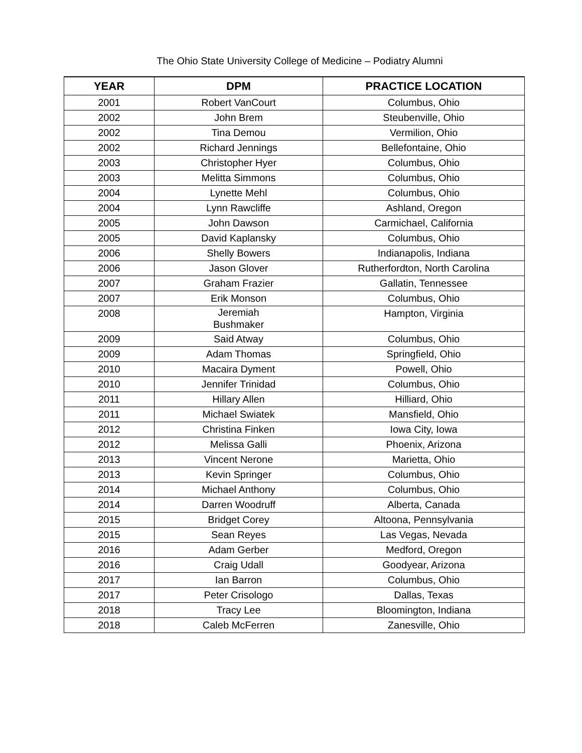The Ohio State University College of Medicine – Podiatry Alumni
| YEAR | DPM | PRACTICE LOCATION |
| --- | --- | --- |
| 2001 | Robert VanCourt | Columbus, Ohio |
| 2002 | John Brem | Steubenville, Ohio |
| 2002 | Tina Demou | Vermilion, Ohio |
| 2002 | Richard Jennings | Bellefontaine, Ohio |
| 2003 | Christopher Hyer | Columbus, Ohio |
| 2003 | Melitta Simmons | Columbus, Ohio |
| 2004 | Lynette Mehl | Columbus, Ohio |
| 2004 | Lynn Rawcliffe | Ashland, Oregon |
| 2005 | John Dawson | Carmichael, California |
| 2005 | David Kaplansky | Columbus, Ohio |
| 2006 | Shelly Bowers | Indianapolis, Indiana |
| 2006 | Jason Glover | Rutherfordton, North Carolina |
| 2007 | Graham Frazier | Gallatin, Tennessee |
| 2007 | Erik Monson | Columbus, Ohio |
| 2008 | Jeremiah Bushmaker | Hampton, Virginia |
| 2009 | Said Atway | Columbus, Ohio |
| 2009 | Adam Thomas | Springfield, Ohio |
| 2010 | Macaira Dyment | Powell, Ohio |
| 2010 | Jennifer Trinidad | Columbus, Ohio |
| 2011 | Hillary Allen | Hilliard, Ohio |
| 2011 | Michael Swiatek | Mansfield, Ohio |
| 2012 | Christina Finken | Iowa City, Iowa |
| 2012 | Melissa Galli | Phoenix, Arizona |
| 2013 | Vincent Nerone | Marietta, Ohio |
| 2013 | Kevin Springer | Columbus, Ohio |
| 2014 | Michael Anthony | Columbus, Ohio |
| 2014 | Darren Woodruff | Alberta, Canada |
| 2015 | Bridget Corey | Altoona, Pennsylvania |
| 2015 | Sean Reyes | Las Vegas, Nevada |
| 2016 | Adam Gerber | Medford, Oregon |
| 2016 | Craig Udall | Goodyear, Arizona |
| 2017 | Ian Barron | Columbus, Ohio |
| 2017 | Peter Crisologo | Dallas, Texas |
| 2018 | Tracy Lee | Bloomington, Indiana |
| 2018 | Caleb McFerren | Zanesville, Ohio |